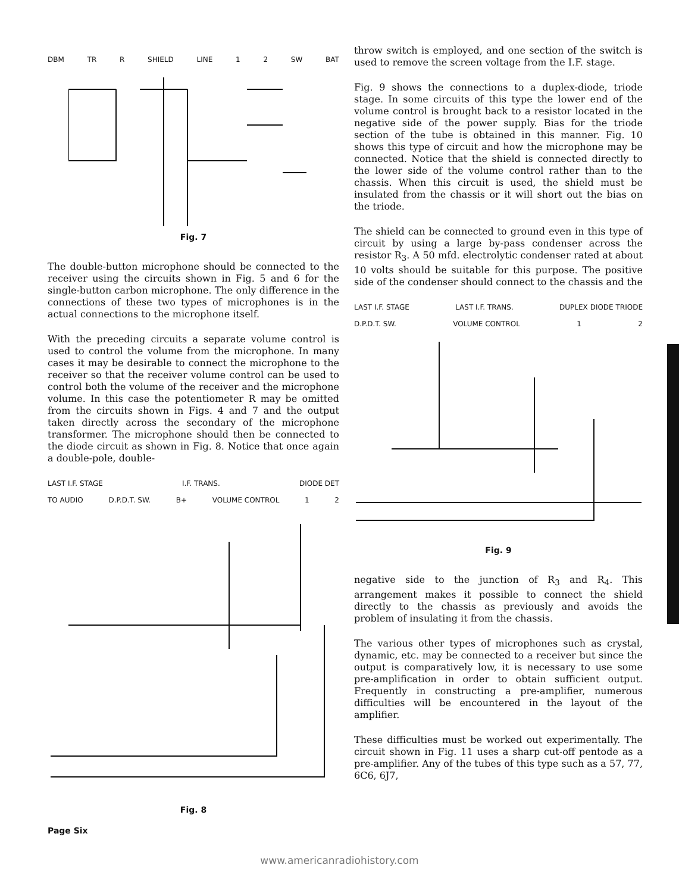DBM TR R SHIELD LINE 1 2 SW BAT
Fig. 7
The double-button microphone should be connected to the receiver using the circuits shown in Fig. 5 and 6 for the single-button carbon microphone. The only difference in the connections of these two types of microphones is in the actual connections to the microphone itself.
With the preceding circuits a separate volume control is used to control the volume from the microphone. In many cases it may be desirable to connect the microphone to the receiver so that the receiver volume control can be used to control both the volume of the receiver and the microphone volume. In this case the potentiometer R may be omitted from the circuits shown in Figs. 4 and 7 and the output taken directly across the secondary of the microphone transformer. The microphone should then be connected to the diode circuit as shown in Fig. 8. Notice that once again a double-pole, double-
LAST I.F. STAGE I.F. TRANS. DIODE DET
TO AUDIO D.P.D.T. SW. B+ VOLUME CONTROL 1 2
Fig. 8
throw switch is employed, and one section of the switch is used to remove the screen voltage from the I.F. stage.
Fig. 9 shows the connections to a duplex-diode, triode stage. In some circuits of this type the lower end of the volume control is brought back to a resistor located in the negative side of the power supply. Bias for the triode section of the tube is obtained in this manner. Fig. 10 shows this type of circuit and how the microphone may be connected. Notice that the shield is connected directly to the lower side of the volume control rather than to the chassis. When this circuit is used, the shield must be insulated from the chassis or it will short out the bias on the triode.
The shield can be connected to ground even in this type of circuit by using a large by-pass condenser across the resistor R<sub>3</sub>. A 50 mfd. electrolytic condenser rated at about 10 volts should be suitable for this purpose. The positive side of the condenser should connect to the chassis and the
LAST I.F. STAGE LAST I.F. TRANS. DUPLEX DIODE TRIODE
D.P.D.T. SW. VOLUME CONTROL 1 2
Fig. 9
negative side to the junction of R<sub>3</sub> and R<sub>4</sub>. This arrangement makes it possible to connect the shield directly to the chassis as previously and avoids the problem of insulating it from the chassis.
The various other types of microphones such as crystal, dynamic, etc. may be connected to a receiver but since the output is comparatively low, it is necessary to use some pre-amplification in order to obtain sufficient output. Frequently in constructing a pre-amplifier, numerous difficulties will be encountered in the layout of the amplifier.
These difficulties must be worked out experimentally. The circuit shown in Fig. 11 uses a sharp cut-off pentode as a pre-amplifier. Any of the tubes of this type such as a 57, 77, 6C6, 6J7,
Page Six
www.americanradiohistory.com